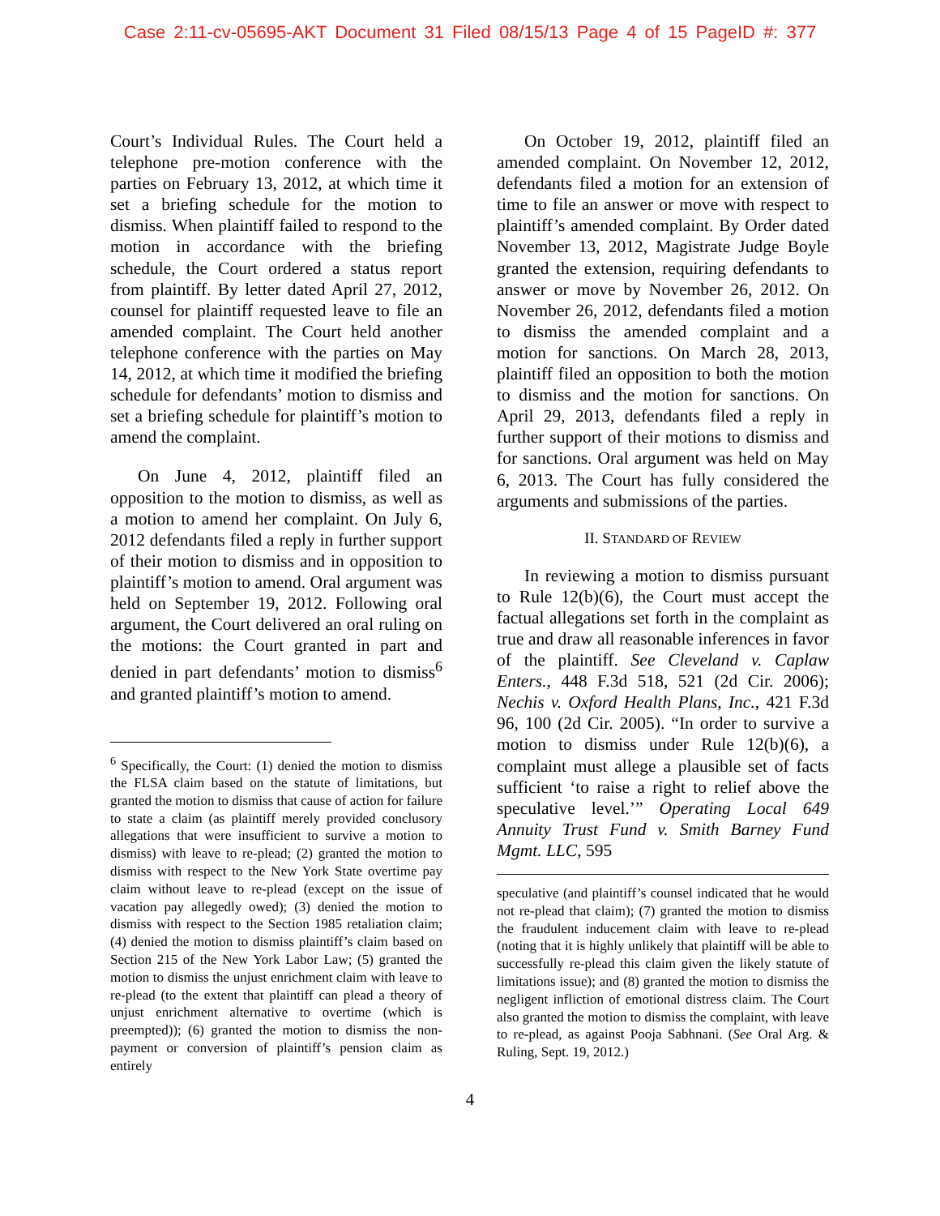Case 2:11-cv-05695-AKT Document 31 Filed 08/15/13 Page 4 of 15 PageID #: 377
Court’s Individual Rules. The Court held a telephone pre-motion conference with the parties on February 13, 2012, at which time it set a briefing schedule for the motion to dismiss. When plaintiff failed to respond to the motion in accordance with the briefing schedule, the Court ordered a status report from plaintiff. By letter dated April 27, 2012, counsel for plaintiff requested leave to file an amended complaint. The Court held another telephone conference with the parties on May 14, 2012, at which time it modified the briefing schedule for defendants’ motion to dismiss and set a briefing schedule for plaintiff’s motion to amend the complaint.
On June 4, 2012, plaintiff filed an opposition to the motion to dismiss, as well as a motion to amend her complaint. On July 6, 2012 defendants filed a reply in further support of their motion to dismiss and in opposition to plaintiff’s motion to amend. Oral argument was held on September 19, 2012. Following oral argument, the Court delivered an oral ruling on the motions: the Court granted in part and denied in part defendants’ motion to dismiss<sup>6</sup> and granted plaintiff’s motion to amend.
<sup>6</sup> Specifically, the Court: (1) denied the motion to dismiss the FLSA claim based on the statute of limitations, but granted the motion to dismiss that cause of action for failure to state a claim (as plaintiff merely provided conclusory allegations that were insufficient to survive a motion to dismiss) with leave to re-plead; (2) granted the motion to dismiss with respect to the New York State overtime pay claim without leave to re-plead (except on the issue of vacation pay allegedly owed); (3) denied the motion to dismiss with respect to the Section 1985 retaliation claim; (4) denied the motion to dismiss plaintiff’s claim based on Section 215 of the New York Labor Law; (5) granted the motion to dismiss the unjust enrichment claim with leave to re-plead (to the extent that plaintiff can plead a theory of unjust enrichment alternative to overtime (which is preempted)); (6) granted the motion to dismiss the non-payment or conversion of plaintiff’s pension claim as entirely
On October 19, 2012, plaintiff filed an amended complaint. On November 12, 2012, defendants filed a motion for an extension of time to file an answer or move with respect to plaintiff’s amended complaint. By Order dated November 13, 2012, Magistrate Judge Boyle granted the extension, requiring defendants to answer or move by November 26, 2012. On November 26, 2012, defendants filed a motion to dismiss the amended complaint and a motion for sanctions. On March 28, 2013, plaintiff filed an opposition to both the motion to dismiss and the motion for sanctions. On April 29, 2013, defendants filed a reply in further support of their motions to dismiss and for sanctions. Oral argument was held on May 6, 2013. The Court has fully considered the arguments and submissions of the parties.
II. STANDARD OF REVIEW
In reviewing a motion to dismiss pursuant to Rule 12(b)(6), the Court must accept the factual allegations set forth in the complaint as true and draw all reasonable inferences in favor of the plaintiff. See Cleveland v. Caplaw Enters., 448 F.3d 518, 521 (2d Cir. 2006); Nechis v. Oxford Health Plans, Inc., 421 F.3d 96, 100 (2d Cir. 2005). “In order to survive a motion to dismiss under Rule 12(b)(6), a complaint must allege a plausible set of facts sufficient ‘to raise a right to relief above the speculative level.’” Operating Local 649 Annuity Trust Fund v. Smith Barney Fund Mgmt. LLC, 595
speculative (and plaintiff’s counsel indicated that he would not re-plead that claim); (7) granted the motion to dismiss the fraudulent inducement claim with leave to re-plead (noting that it is highly unlikely that plaintiff will be able to successfully re-plead this claim given the likely statute of limitations issue); and (8) granted the motion to dismiss the negligent infliction of emotional distress claim. The Court also granted the motion to dismiss the complaint, with leave to re-plead, as against Pooja Sabhnani. (See Oral Arg. & Ruling, Sept. 19, 2012.)
4